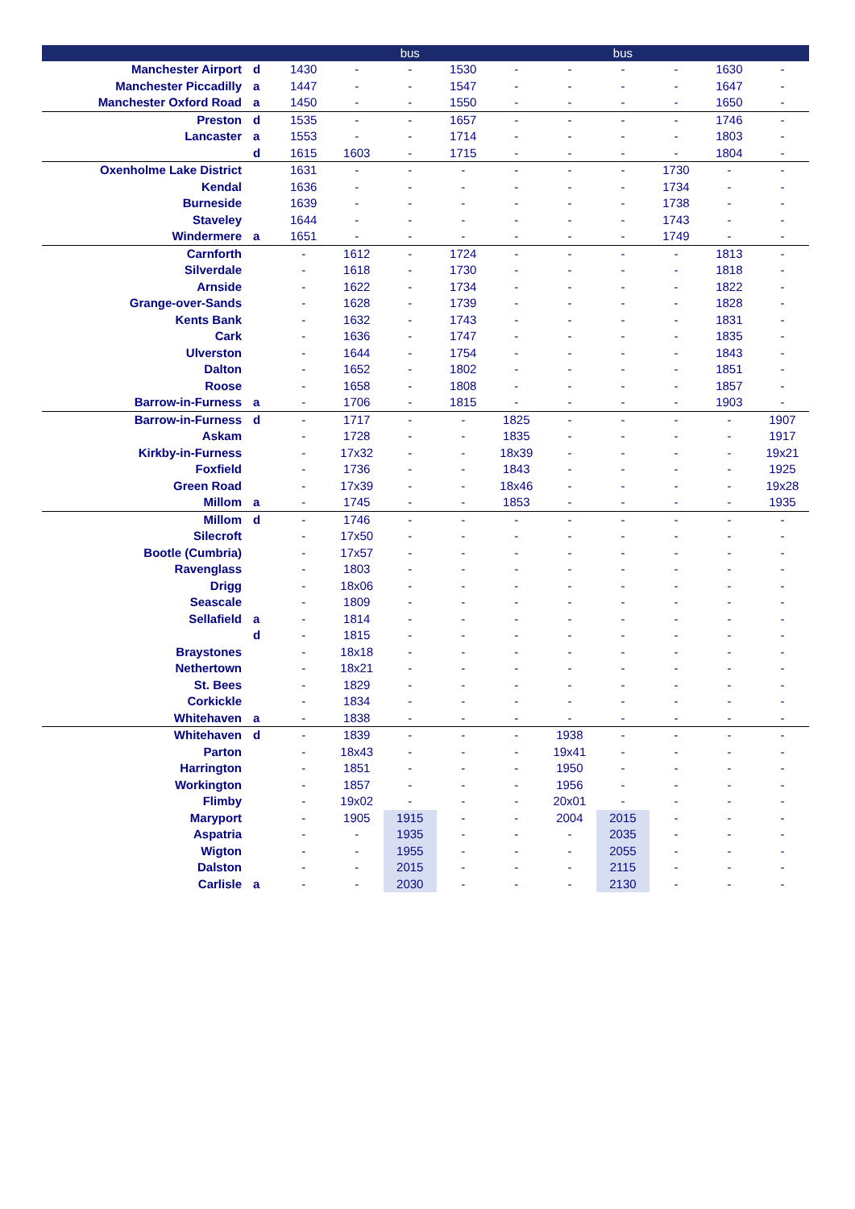| | | | | bus | | | | bus | | | |
| --- | --- | --- | --- | --- | --- | --- | --- | --- | --- | --- | --- |
| Manchester Airport | d | 1430 | - | - | 1530 | - | - | - | - | 1630 | - |
| Manchester Piccadilly | a | 1447 | - | - | 1547 | - | - | - | - | 1647 | - |
| Manchester Oxford Road | a | 1450 | - | - | 1550 | - | - | - | - | 1650 | - |
| Preston | d | 1535 | - | - | 1657 | - | - | - | - | 1746 | - |
| Lancaster | a | 1553 | - | - | 1714 | - | - | - | - | 1803 | - |
| | d | 1615 | 1603 | - | 1715 | - | - | - | - | 1804 | - |
| Oxenholme Lake District | | 1631 | - | - | - | - | - | - | 1730 | - | - |
| Kendal | | 1636 | - | - | - | - | - | - | 1734 | - | - |
| Burneside | | 1639 | - | - | - | - | - | - | 1738 | - | - |
| Staveley | | 1644 | - | - | - | - | - | - | 1743 | - | - |
| Windermere | a | 1651 | - | - | - | - | - | - | 1749 | - | - |
| Carnforth | | - | 1612 | - | 1724 | - | - | - | - | 1813 | - |
| Silverdale | | - | 1618 | - | 1730 | - | - | - | - | 1818 | - |
| Arnside | | - | 1622 | - | 1734 | - | - | - | - | 1822 | - |
| Grange-over-Sands | | - | 1628 | - | 1739 | - | - | - | - | 1828 | - |
| Kents Bank | | - | 1632 | - | 1743 | - | - | - | - | 1831 | - |
| Cark | | - | 1636 | - | 1747 | - | - | - | - | 1835 | - |
| Ulverston | | - | 1644 | - | 1754 | - | - | - | - | 1843 | - |
| Dalton | | - | 1652 | - | 1802 | - | - | - | - | 1851 | - |
| Roose | | - | 1658 | - | 1808 | - | - | - | - | 1857 | - |
| Barrow-in-Furness | a | - | 1706 | - | 1815 | - | - | - | - | 1903 | - |
| Barrow-in-Furness | d | - | 1717 | - | - | 1825 | - | - | - | - | 1907 |
| Askam | | - | 1728 | - | - | 1835 | - | - | - | - | 1917 |
| Kirkby-in-Furness | | - | 17x32 | - | - | 18x39 | - | - | - | - | 19x21 |
| Foxfield | | - | 1736 | - | - | 1843 | - | - | - | - | 1925 |
| Green Road | | - | 17x39 | - | - | 18x46 | - | - | - | - | 19x28 |
| Millom | a | - | 1745 | - | - | 1853 | - | - | - | - | 1935 |
| Millom | d | - | 1746 | - | - | - | - | - | - | - | - |
| Silecroft | | - | 17x50 | - | - | - | - | - | - | - | - |
| Bootle (Cumbria) | | - | 17x57 | - | - | - | - | - | - | - | - |
| Ravenglass | | - | 1803 | - | - | - | - | - | - | - | - |
| Drigg | | - | 18x06 | - | - | - | - | - | - | - | - |
| Seascale | | - | 1809 | - | - | - | - | - | - | - | - |
| Sellafield | a | - | 1814 | - | - | - | - | - | - | - | - |
| | d | - | 1815 | - | - | - | - | - | - | - | - |
| Braystones | | - | 18x18 | - | - | - | - | - | - | - | - |
| Nethertown | | - | 18x21 | - | - | - | - | - | - | - | - |
| St. Bees | | - | 1829 | - | - | - | - | - | - | - | - |
| Corkickle | | - | 1834 | - | - | - | - | - | - | - | - |
| Whitehaven | a | - | 1838 | - | - | - | - | - | - | - | - |
| Whitehaven | d | - | 1839 | - | - | - | 1938 | - | - | - | - |
| Parton | | - | 18x43 | - | - | - | 19x41 | - | - | - | - |
| Harrington | | - | 1851 | - | - | - | 1950 | - | - | - | - |
| Workington | | - | 1857 | - | - | - | 1956 | - | - | - | - |
| Flimby | | - | 19x02 | - | - | - | 20x01 | - | - | - | - |
| Maryport | | - | 1905 | 1915 | - | - | 2004 | 2015 | - | - | - |
| Aspatria | | - | - | 1935 | - | - | - | 2035 | - | - | - |
| Wigton | | - | - | 1955 | - | - | - | 2055 | - | - | - |
| Dalston | | - | - | 2015 | - | - | - | 2115 | - | - | - |
| Carlisle | a | - | - | 2030 | - | - | - | 2130 | - | - | - |